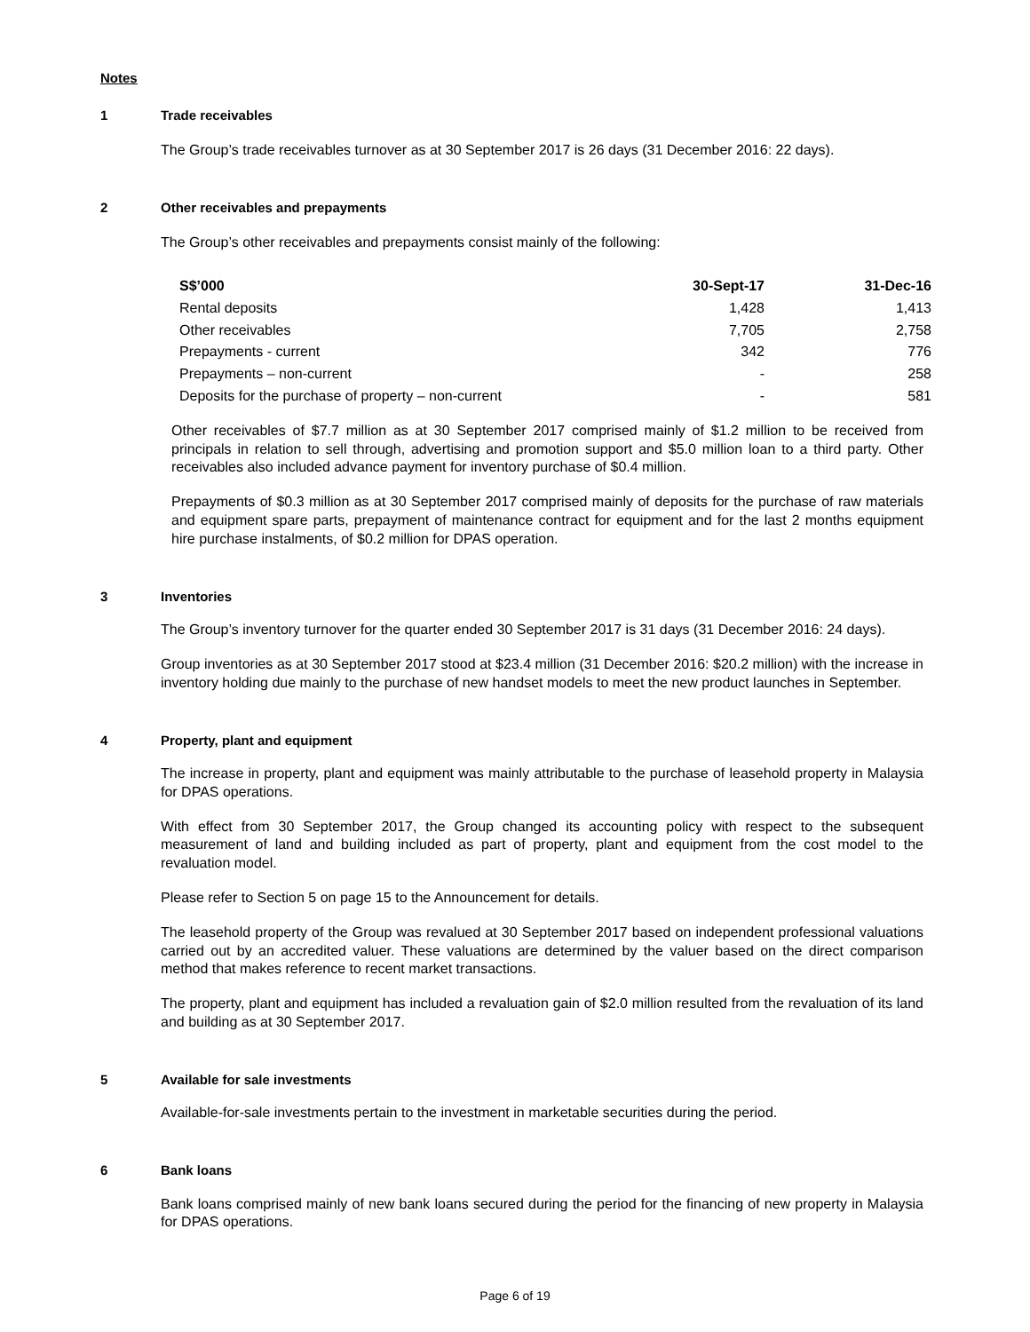Notes
1 Trade receivables
The Group’s trade receivables turnover as at 30 September 2017 is 26 days (31 December 2016: 22 days).
2 Other receivables and prepayments
The Group’s other receivables and prepayments consist mainly of the following:
| S$’000 | 30-Sept-17 | 31-Dec-16 |
| --- | --- | --- |
| Rental deposits | 1,428 | 1,413 |
| Other receivables | 7,705 | 2,758 |
| Prepayments - current | 342 | 776 |
| Prepayments – non-current | - | 258 |
| Deposits for the purchase of property – non-current | - | 581 |
Other receivables of $7.7 million as at 30 September 2017 comprised mainly of $1.2 million to be received from principals in relation to sell through, advertising and promotion support and $5.0 million loan to a third party. Other receivables also included advance payment for inventory purchase of $0.4 million.
Prepayments of $0.3 million as at 30 September 2017 comprised mainly of deposits for the purchase of raw materials and equipment spare parts, prepayment of maintenance contract for equipment and for the last 2 months equipment hire purchase instalments, of $0.2 million for DPAS operation.
3 Inventories
The Group’s inventory turnover for the quarter ended 30 September 2017 is 31 days (31 December 2016: 24 days).
Group inventories as at 30 September 2017 stood at $23.4 million (31 December 2016: $20.2 million) with the increase in inventory holding due mainly to the purchase of new handset models to meet the new product launches in September.
4 Property, plant and equipment
The increase in property, plant and equipment was mainly attributable to the purchase of leasehold property in Malaysia for DPAS operations.
With effect from 30 September 2017, the Group changed its accounting policy with respect to the subsequent measurement of land and building included as part of property, plant and equipment from the cost model to the revaluation model.
Please refer to Section 5 on page 15 to the Announcement for details.
The leasehold property of the Group was revalued at 30 September 2017 based on independent professional valuations carried out by an accredited valuer. These valuations are determined by the valuer based on the direct comparison method that makes reference to recent market transactions.
The property, plant and equipment has included a revaluation gain of $2.0 million resulted from the revaluation of its land and building as at 30 September 2017.
5 Available for sale investments
Available-for-sale investments pertain to the investment in marketable securities during the period.
6 Bank loans
Bank loans comprised mainly of new bank loans secured during the period for the financing of new property in Malaysia for DPAS operations.
Page 6 of 19